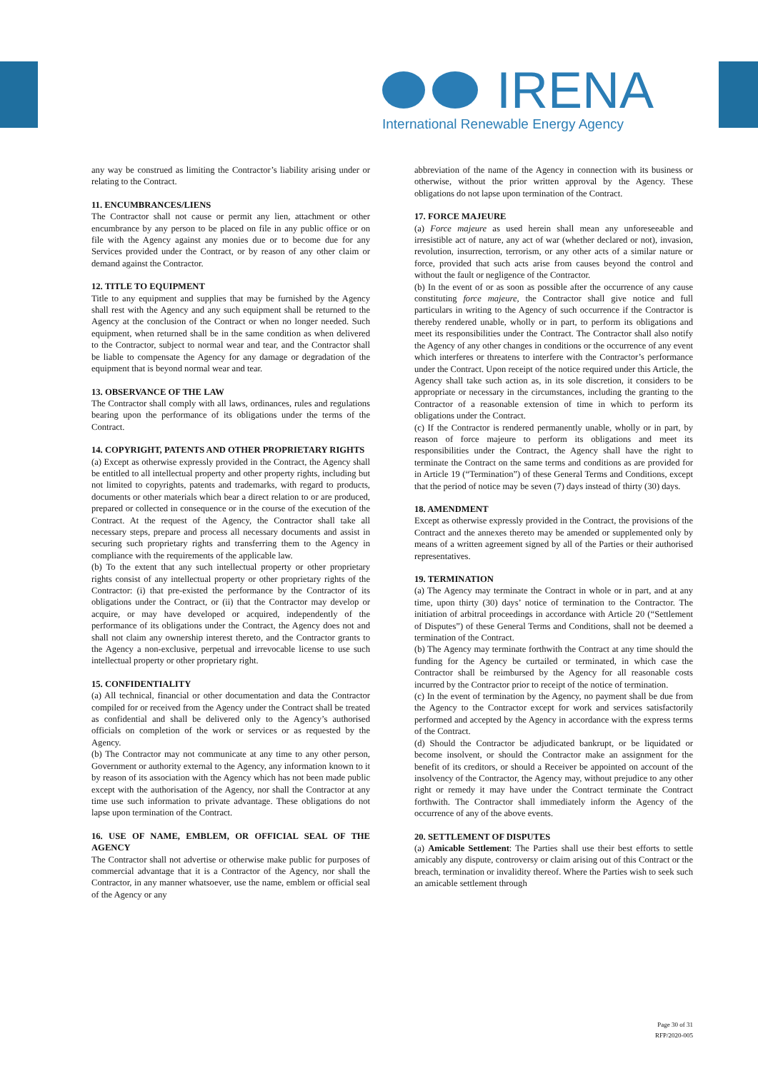IRENA
International Renewable Energy Agency
any way be construed as limiting the Contractor’s liability arising under or relating to the Contract.
11. ENCUMBRANCES/LIENS
The Contractor shall not cause or permit any lien, attachment or other encumbrance by any person to be placed on file in any public office or on file with the Agency against any monies due or to become due for any Services provided under the Contract, or by reason of any other claim or demand against the Contractor.
12. TITLE TO EQUIPMENT
Title to any equipment and supplies that may be furnished by the Agency shall rest with the Agency and any such equipment shall be returned to the Agency at the conclusion of the Contract or when no longer needed. Such equipment, when returned shall be in the same condition as when delivered to the Contractor, subject to normal wear and tear, and the Contractor shall be liable to compensate the Agency for any damage or degradation of the equipment that is beyond normal wear and tear.
13. OBSERVANCE OF THE LAW
The Contractor shall comply with all laws, ordinances, rules and regulations bearing upon the performance of its obligations under the terms of the Contract.
14. COPYRIGHT, PATENTS AND OTHER PROPRIETARY RIGHTS
(a) Except as otherwise expressly provided in the Contract, the Agency shall be entitled to all intellectual property and other property rights, including but not limited to copyrights, patents and trademarks, with regard to products, documents or other materials which bear a direct relation to or are produced, prepared or collected in consequence or in the course of the execution of the Contract. At the request of the Agency, the Contractor shall take all necessary steps, prepare and process all necessary documents and assist in securing such proprietary rights and transferring them to the Agency in compliance with the requirements of the applicable law.
(b) To the extent that any such intellectual property or other proprietary rights consist of any intellectual property or other proprietary rights of the Contractor: (i) that pre-existed the performance by the Contractor of its obligations under the Contract, or (ii) that the Contractor may develop or acquire, or may have developed or acquired, independently of the performance of its obligations under the Contract, the Agency does not and shall not claim any ownership interest thereto, and the Contractor grants to the Agency a non-exclusive, perpetual and irrevocable license to use such intellectual property or other proprietary right.
15. CONFIDENTIALITY
(a) All technical, financial or other documentation and data the Contractor compiled for or received from the Agency under the Contract shall be treated as confidential and shall be delivered only to the Agency’s authorised officials on completion of the work or services or as requested by the Agency.
(b) The Contractor may not communicate at any time to any other person, Government or authority external to the Agency, any information known to it by reason of its association with the Agency which has not been made public except with the authorisation of the Agency, nor shall the Contractor at any time use such information to private advantage. These obligations do not lapse upon termination of the Contract.
16. USE OF NAME, EMBLEM, OR OFFICIAL SEAL OF THE AGENCY
The Contractor shall not advertise or otherwise make public for purposes of commercial advantage that it is a Contractor of the Agency, nor shall the Contractor, in any manner whatsoever, use the name, emblem or official seal of the Agency or any
abbreviation of the name of the Agency in connection with its business or otherwise, without the prior written approval by the Agency. These obligations do not lapse upon termination of the Contract.
17. FORCE MAJEURE
(a) Force majeure as used herein shall mean any unforeseeable and irresistible act of nature, any act of war (whether declared or not), invasion, revolution, insurrection, terrorism, or any other acts of a similar nature or force, provided that such acts arise from causes beyond the control and without the fault or negligence of the Contractor.
(b) In the event of or as soon as possible after the occurrence of any cause constituting force majeure, the Contractor shall give notice and full particulars in writing to the Agency of such occurrence if the Contractor is thereby rendered unable, wholly or in part, to perform its obligations and meet its responsibilities under the Contract. The Contractor shall also notify the Agency of any other changes in conditions or the occurrence of any event which interferes or threatens to interfere with the Contractor’s performance under the Contract. Upon receipt of the notice required under this Article, the Agency shall take such action as, in its sole discretion, it considers to be appropriate or necessary in the circumstances, including the granting to the Contractor of a reasonable extension of time in which to perform its obligations under the Contract.
(c) If the Contractor is rendered permanently unable, wholly or in part, by reason of force majeure to perform its obligations and meet its responsibilities under the Contract, the Agency shall have the right to terminate the Contract on the same terms and conditions as are provided for in Article 19 (“Termination”) of these General Terms and Conditions, except that the period of notice may be seven (7) days instead of thirty (30) days.
18. AMENDMENT
Except as otherwise expressly provided in the Contract, the provisions of the Contract and the annexes thereto may be amended or supplemented only by means of a written agreement signed by all of the Parties or their authorised representatives.
19. TERMINATION
(a) The Agency may terminate the Contract in whole or in part, and at any time, upon thirty (30) days’ notice of termination to the Contractor. The initiation of arbitral proceedings in accordance with Article 20 (“Settlement of Disputes”) of these General Terms and Conditions, shall not be deemed a termination of the Contract.
(b) The Agency may terminate forthwith the Contract at any time should the funding for the Agency be curtailed or terminated, in which case the Contractor shall be reimbursed by the Agency for all reasonable costs incurred by the Contractor prior to receipt of the notice of termination.
(c) In the event of termination by the Agency, no payment shall be due from the Agency to the Contractor except for work and services satisfactorily performed and accepted by the Agency in accordance with the express terms of the Contract.
(d) Should the Contractor be adjudicated bankrupt, or be liquidated or become insolvent, or should the Contractor make an assignment for the benefit of its creditors, or should a Receiver be appointed on account of the insolvency of the Contractor, the Agency may, without prejudice to any other right or remedy it may have under the Contract terminate the Contract forthwith. The Contractor shall immediately inform the Agency of the occurrence of any of the above events.
20. SETTLEMENT OF DISPUTES
(a) Amicable Settlement: The Parties shall use their best efforts to settle amicably any dispute, controversy or claim arising out of this Contract or the breach, termination or invalidity thereof. Where the Parties wish to seek such an amicable settlement through
Page 30 of 31
RFP/2020-005